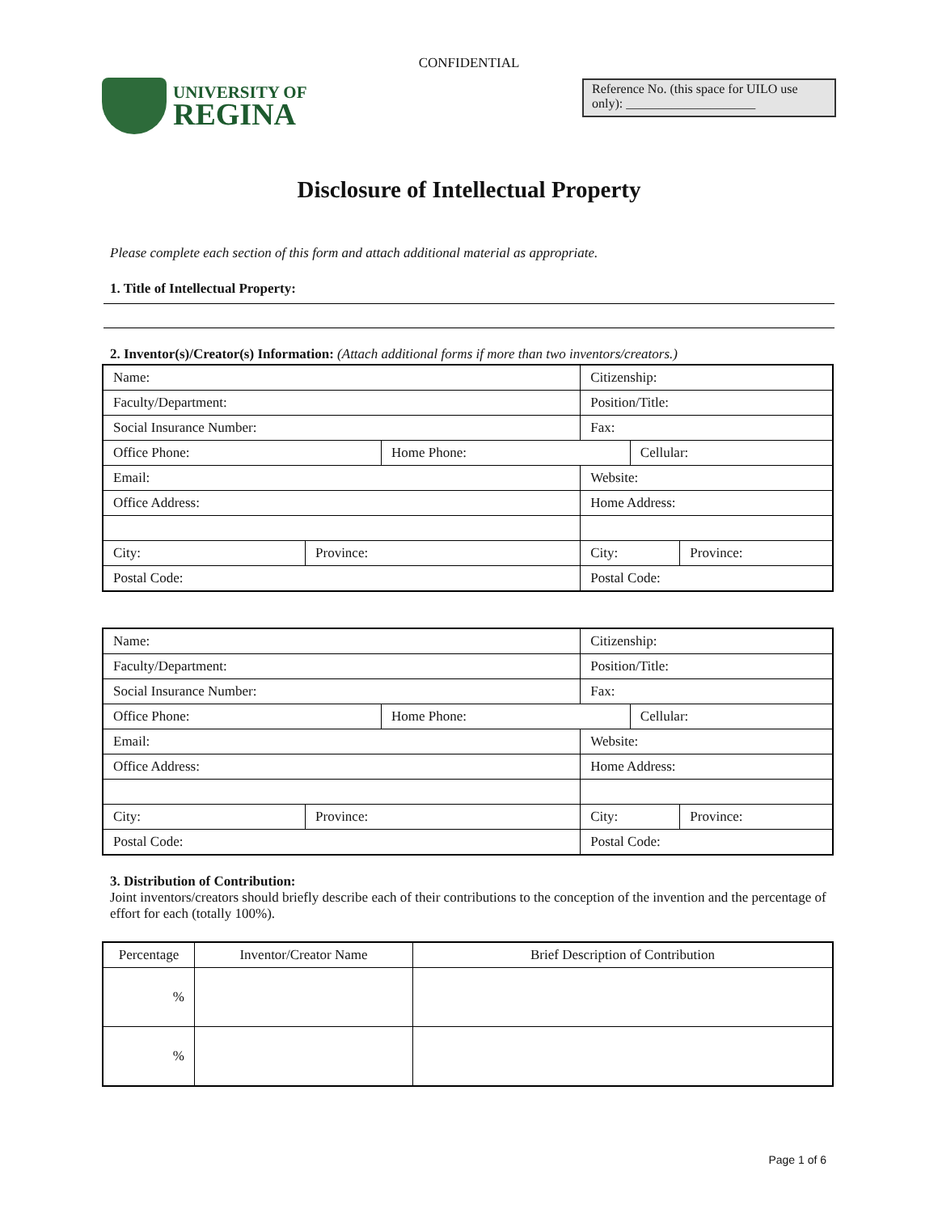CONFIDENTIAL
UNIVERSITY OF
REGINA
Reference No. (this space for UILO use only): ____________________
Disclosure of Intellectual Property
Please complete each section of this form and attach additional material as appropriate.
1. Title of Intellectual Property:
2. Inventor(s)/Creator(s) Information: (Attach additional forms if more than two inventors/creators.)
| Name: | | | Citizenship: | | |
| Faculty/Department: | | | Position/Title: | | |
| Social Insurance Number: | | | Fax: | | |
| Office Phone: | | Home Phone: | | Cellular: | |
| Email: | | | Website: | | |
| Office Address: | | | Home Address: | | |
| City: | Province: | | City: | | Province: |
| Postal Code: | | | Postal Code: | | |
| Name: | | | Citizenship: | | |
| Faculty/Department: | | | Position/Title: | | |
| Social Insurance Number: | | | Fax: | | |
| Office Phone: | | Home Phone: | | Cellular: | |
| Email: | | | Website: | | |
| Office Address: | | | Home Address: | | |
| City: | Province: | | City: | | Province: |
| Postal Code: | | | Postal Code: | | |
3. Distribution of Contribution:
Joint inventors/creators should briefly describe each of their contributions to the conception of the invention and the percentage of effort for each (totally 100%).
| Percentage | Inventor/Creator Name | Brief Description of Contribution |
| --- | --- | --- |
| % | | |
| % | | |
Page 1 of 6